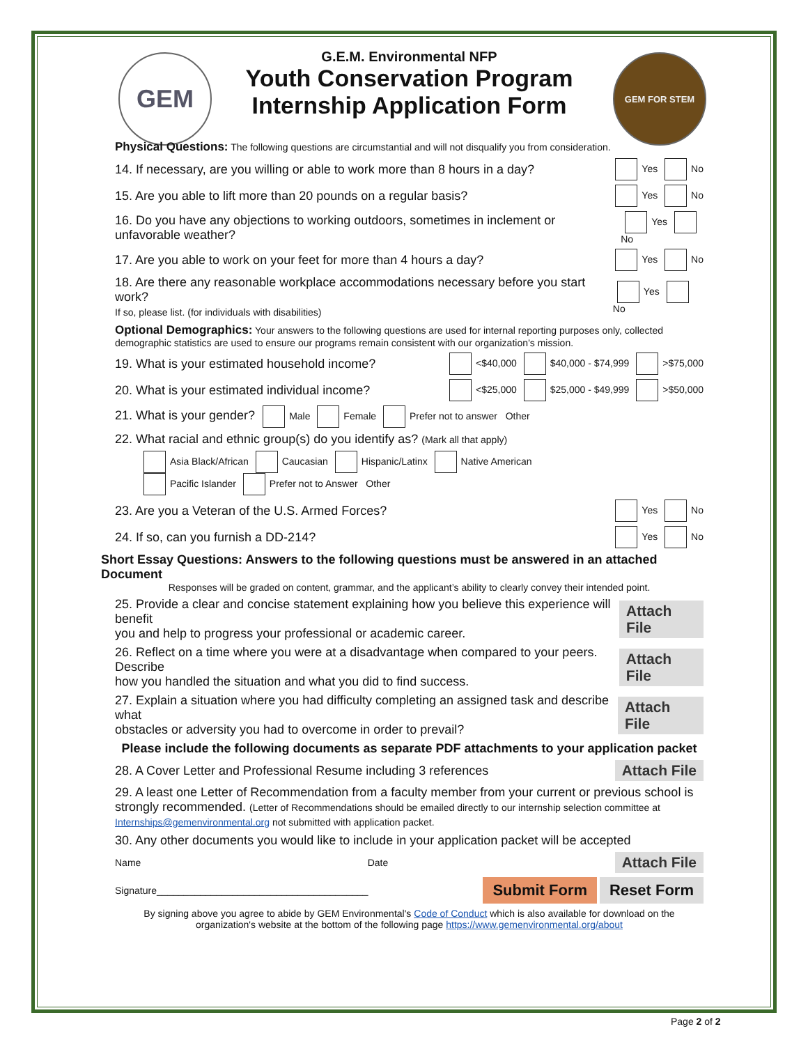GEM GEM FOR STEM
G.E.M. Environmental NFP
Youth Conservation Program
Internship Application Form
Physical Questions: The following questions are circumstantial and will not disqualify you from consideration.
14. If necessary, are you willing or able to work more than 8 hours in a day? Yes No
15. Are you able to lift more than 20 pounds on a regular basis? Yes No
16. Do you have any objections to working outdoors, sometimes in inclement or unfavorable weather? Yes No
17. Are you able to work on your feet for more than 4 hours a day? Yes No
18. Are there any reasonable workplace accommodations necessary before you start work?
If so, please list. (for individuals with disabilities) Yes No
Optional Demographics: Your answers to the following questions are used for internal reporting purposes only, collected demographic statistics are used to ensure our programs remain consistent with our organization’s mission.
19. What is your estimated household income? <$40,000 $40,000 - $74,999 >$75,000
20. What is your estimated individual income? <$25,000 $25,000 - $49,999 >$50,000
21. What is your gender? Male Female Prefer not to answer Other
22. What racial and ethnic group(s) do you identify as? (Mark all that apply)
Asia Black/African Caucasian Hispanic/Latinx Native American
Pacific Islander Prefer not to Answer Other
23. Are you a Veteran of the U.S. Armed Forces? Yes No
24. If so, can you furnish a DD-214? Yes No
Short Essay Questions: Answers to the following questions must be answered in an attached Document
Responses will be graded on content, grammar, and the applicant’s ability to clearly convey their intended point.
25. Provide a clear and concise statement explaining how you believe this experience will benefit
you and help to progress your professional or academic career. Attach File
26. Reflect on a time where you were at a disadvantage when compared to your peers. Describe
how you handled the situation and what you did to find success. Attach File
27. Explain a situation where you had difficulty completing an assigned task and describe what
obstacles or adversity you had to overcome in order to prevail? Attach File
Please include the following documents as separate PDF attachments to your application packet
28. A Cover Letter and Professional Resume including 3 references Attach File
29. A least one Letter of Recommendation from a faculty member from your current or previous school is strongly recommended. (Letter of Recommendations should be emailed directly to our internship selection committee at Internships@gemenvironmental.org not submitted with application packet.
30. Any other documents you would like to include in your application packet will be accepted
Name Date Attach File
Signature_______________________________________ Submit Form Reset Form
By signing above you agree to abide by GEM Environmental's Code of Conduct which is also available for download on the organization's website at the bottom of the following page https://www.gemenvironmental.org/about
Page 2 of 2